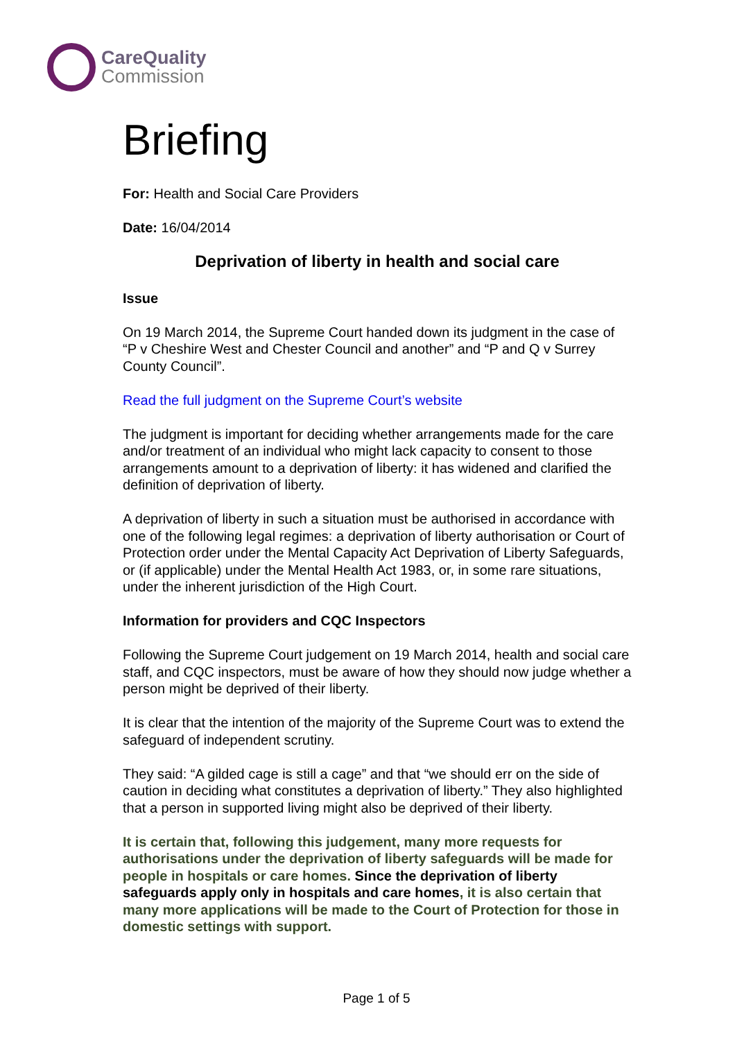CareQuality
Commission
Briefing
For: Health and Social Care Providers
Date: 16/04/2014
Deprivation of liberty in health and social care
Issue
On 19 March 2014, the Supreme Court handed down its judgment in the case of “P v Cheshire West and Chester Council and another” and “P and Q v Surrey County Council”.
Read the full judgment on the Supreme Court’s website
The judgment is important for deciding whether arrangements made for the care and/or treatment of an individual who might lack capacity to consent to those arrangements amount to a deprivation of liberty: it has widened and clarified the definition of deprivation of liberty.
A deprivation of liberty in such a situation must be authorised in accordance with one of the following legal regimes: a deprivation of liberty authorisation or Court of Protection order under the Mental Capacity Act Deprivation of Liberty Safeguards, or (if applicable) under the Mental Health Act 1983, or, in some rare situations, under the inherent jurisdiction of the High Court.
Information for providers and CQC Inspectors
Following the Supreme Court judgement on 19 March 2014, health and social care staff, and CQC inspectors, must be aware of how they should now judge whether a person might be deprived of their liberty.
It is clear that the intention of the majority of the Supreme Court was to extend the safeguard of independent scrutiny.
They said: “A gilded cage is still a cage” and that “we should err on the side of caution in deciding what constitutes a deprivation of liberty.” They also highlighted that a person in supported living might also be deprived of their liberty.
It is certain that, following this judgement, many more requests for authorisations under the deprivation of liberty safeguards will be made for people in hospitals or care homes. Since the deprivation of liberty safeguards apply only in hospitals and care homes, it is also certain that many more applications will be made to the Court of Protection for those in domestic settings with support.
Page 1 of 5